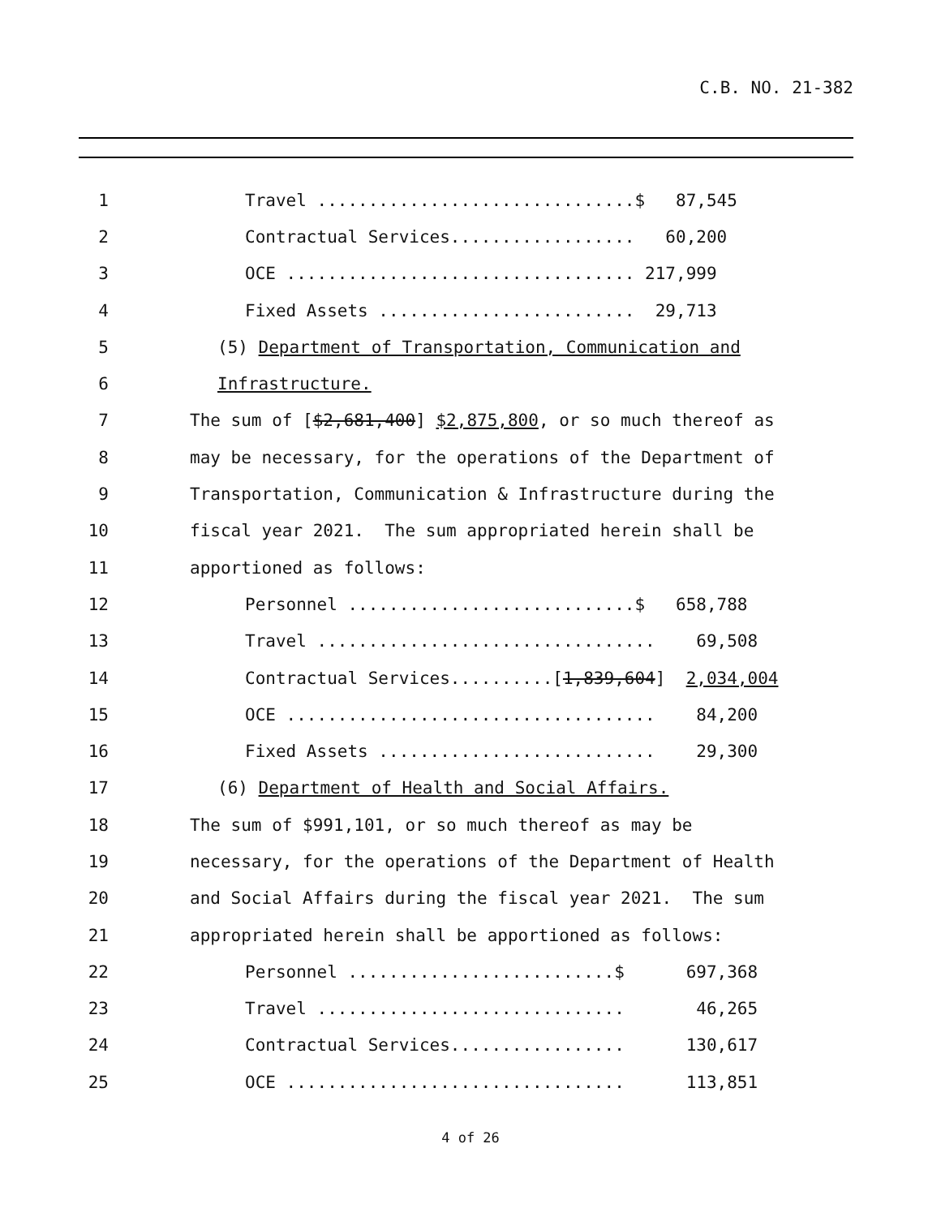C.B. NO. 21-382
1 Travel ...............................$ 87,545
2 Contractual Services.................. 60,200
3 OCE .................................. 217,999
4 Fixed Assets ......................... 29,713
5 (5) Department of Transportation, Communication and
6 Infrastructure.
7 The sum of [$2,681,400] $2,875,800, or so much thereof as
8 may be necessary, for the operations of the Department of
9 Transportation, Communication & Infrastructure during the
10 fiscal year 2021. The sum appropriated herein shall be
11 apportioned as follows:
12 Personnel ............................$ 658,788
13 Travel ................................. 69,508
14 Contractual Services..........[1,839,604] 2,034,004
15 OCE .................................... 84,200
16 Fixed Assets ........................... 29,300
17 (6) Department of Health and Social Affairs.
18 The sum of $991,101, or so much thereof as may be
19 necessary, for the operations of the Department of Health
20 and Social Affairs during the fiscal year 2021. The sum
21 appropriated herein shall be apportioned as follows:
22 Personnel ..........................$ 697,368
23 Travel .............................. 46,265
24 Contractual Services................. 130,617
25 OCE ................................. 113,851
4 of 26